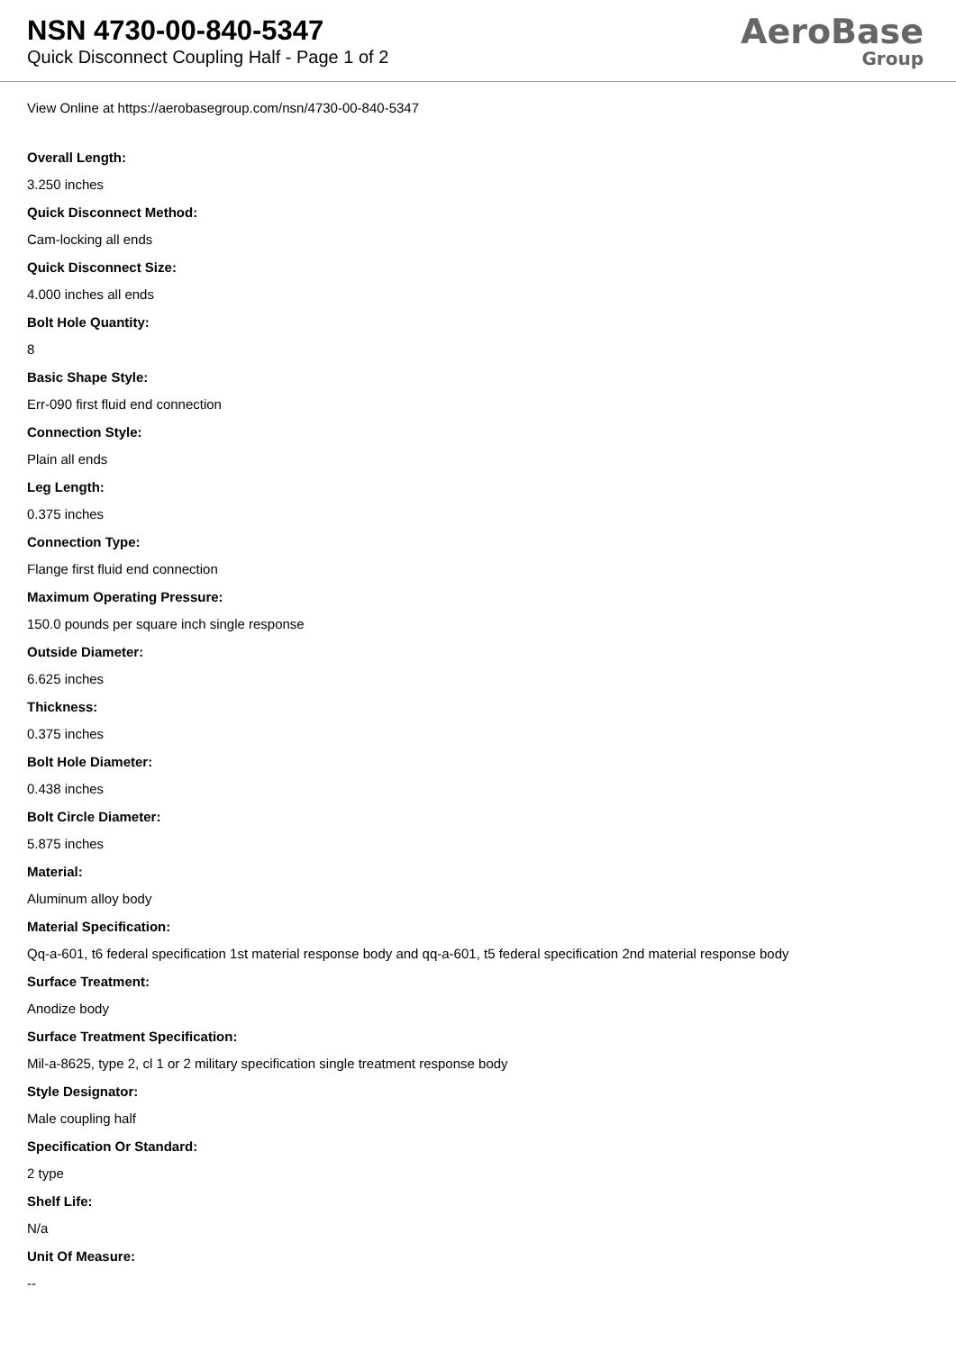NSN 4730-00-840-5347
Quick Disconnect Coupling Half - Page 1 of 2
AeroBase
Group
View Online at https://aerobasegroup.com/nsn/4730-00-840-5347
Overall Length:
3.250 inches
Quick Disconnect Method:
Cam-locking all ends
Quick Disconnect Size:
4.000 inches all ends
Bolt Hole Quantity:
8
Basic Shape Style:
Err-090 first fluid end connection
Connection Style:
Plain all ends
Leg Length:
0.375 inches
Connection Type:
Flange first fluid end connection
Maximum Operating Pressure:
150.0 pounds per square inch single response
Outside Diameter:
6.625 inches
Thickness:
0.375 inches
Bolt Hole Diameter:
0.438 inches
Bolt Circle Diameter:
5.875 inches
Material:
Aluminum alloy body
Material Specification:
Qq-a-601, t6 federal specification 1st material response body and qq-a-601, t5 federal specification 2nd material response body
Surface Treatment:
Anodize body
Surface Treatment Specification:
Mil-a-8625, type 2, cl 1 or 2 military specification single treatment response body
Style Designator:
Male coupling half
Specification Or Standard:
2 type
Shelf Life:
N/a
Unit Of Measure:
--